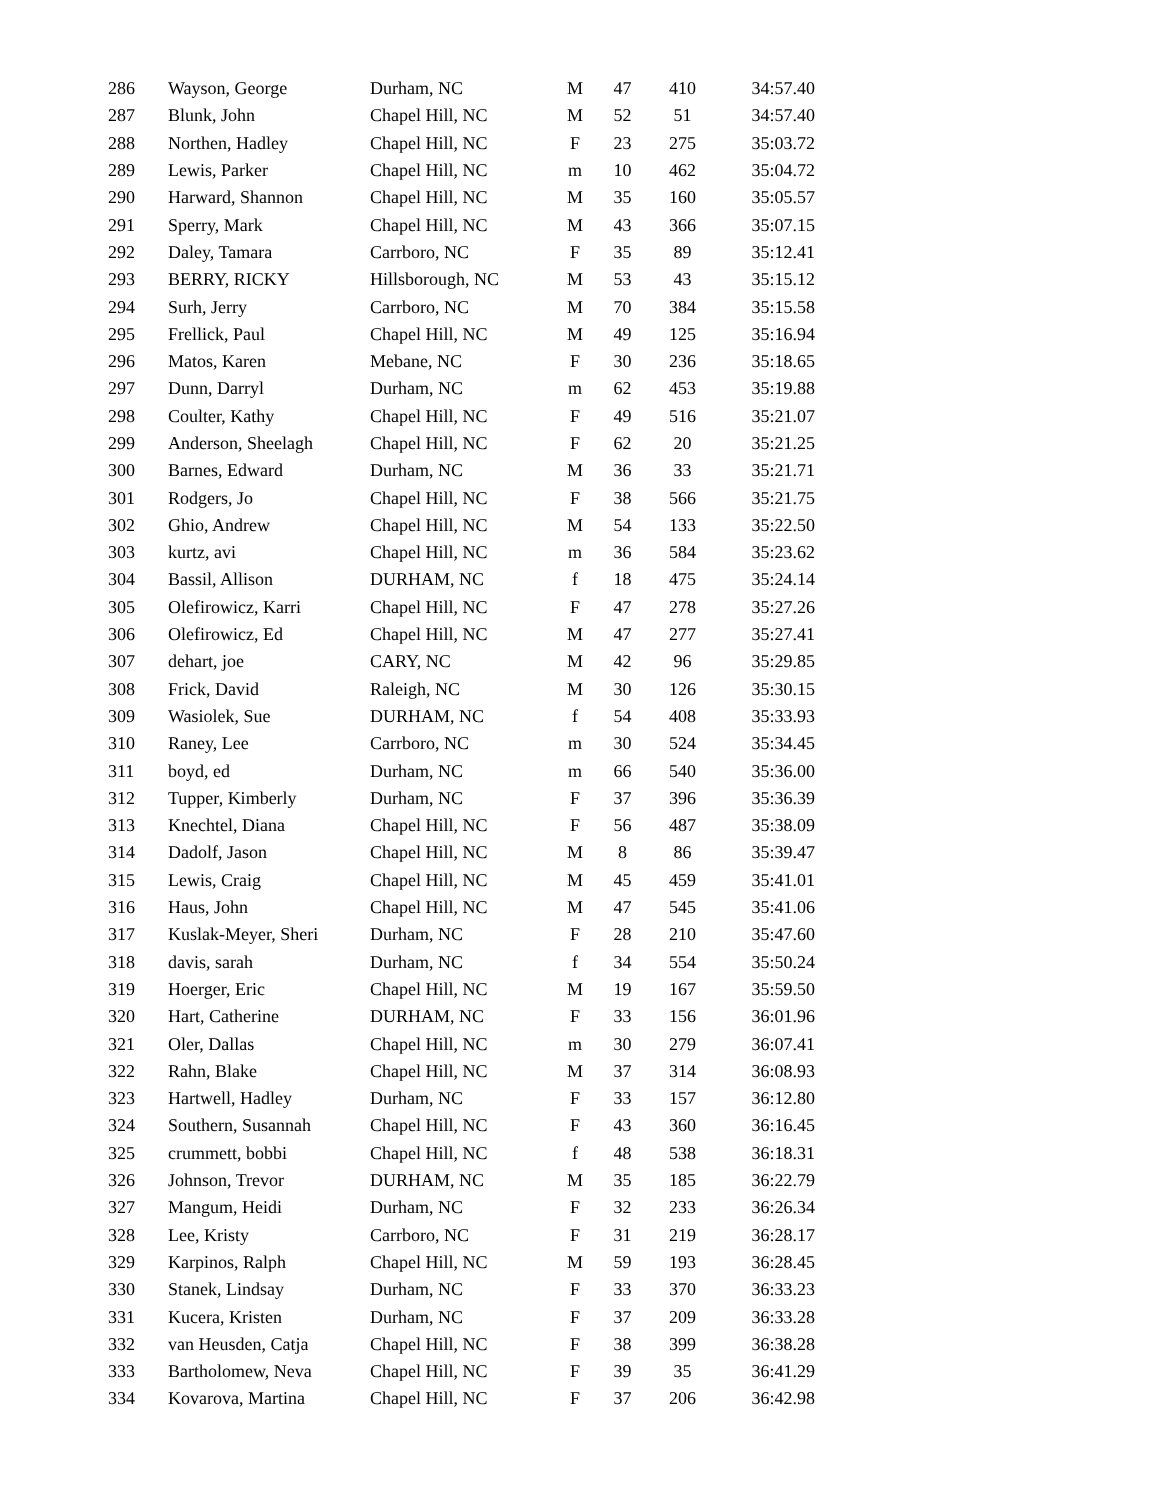| 286 | Wayson, George | Durham, NC | M | 47 | 410 | 34:57.40 |
| 287 | Blunk, John | Chapel Hill, NC | M | 52 | 51 | 34:57.40 |
| 288 | Northen, Hadley | Chapel Hill, NC | F | 23 | 275 | 35:03.72 |
| 289 | Lewis, Parker | Chapel Hill, NC | m | 10 | 462 | 35:04.72 |
| 290 | Harward, Shannon | Chapel Hill, NC | M | 35 | 160 | 35:05.57 |
| 291 | Sperry, Mark | Chapel Hill, NC | M | 43 | 366 | 35:07.15 |
| 292 | Daley, Tamara | Carrboro, NC | F | 35 | 89 | 35:12.41 |
| 293 | BERRY, RICKY | Hillsborough, NC | M | 53 | 43 | 35:15.12 |
| 294 | Surh, Jerry | Carrboro, NC | M | 70 | 384 | 35:15.58 |
| 295 | Frellick, Paul | Chapel Hill, NC | M | 49 | 125 | 35:16.94 |
| 296 | Matos, Karen | Mebane, NC | F | 30 | 236 | 35:18.65 |
| 297 | Dunn, Darryl | Durham, NC | m | 62 | 453 | 35:19.88 |
| 298 | Coulter, Kathy | Chapel Hill, NC | F | 49 | 516 | 35:21.07 |
| 299 | Anderson, Sheelagh | Chapel Hill, NC | F | 62 | 20 | 35:21.25 |
| 300 | Barnes, Edward | Durham, NC | M | 36 | 33 | 35:21.71 |
| 301 | Rodgers, Jo | Chapel Hill, NC | F | 38 | 566 | 35:21.75 |
| 302 | Ghio, Andrew | Chapel Hill, NC | M | 54 | 133 | 35:22.50 |
| 303 | kurtz, avi | Chapel Hill, NC | m | 36 | 584 | 35:23.62 |
| 304 | Bassil, Allison | DURHAM, NC | f | 18 | 475 | 35:24.14 |
| 305 | Olefirowicz, Karri | Chapel Hill, NC | F | 47 | 278 | 35:27.26 |
| 306 | Olefirowicz, Ed | Chapel Hill, NC | M | 47 | 277 | 35:27.41 |
| 307 | dehart, joe | CARY, NC | M | 42 | 96 | 35:29.85 |
| 308 | Frick, David | Raleigh, NC | M | 30 | 126 | 35:30.15 |
| 309 | Wasiolek, Sue | DURHAM, NC | f | 54 | 408 | 35:33.93 |
| 310 | Raney, Lee | Carrboro, NC | m | 30 | 524 | 35:34.45 |
| 311 | boyd, ed | Durham, NC | m | 66 | 540 | 35:36.00 |
| 312 | Tupper, Kimberly | Durham, NC | F | 37 | 396 | 35:36.39 |
| 313 | Knechtel, Diana | Chapel Hill, NC | F | 56 | 487 | 35:38.09 |
| 314 | Dadolf, Jason | Chapel Hill, NC | M | 8 | 86 | 35:39.47 |
| 315 | Lewis, Craig | Chapel Hill, NC | M | 45 | 459 | 35:41.01 |
| 316 | Haus, John | Chapel Hill, NC | M | 47 | 545 | 35:41.06 |
| 317 | Kuslak-Meyer, Sheri | Durham, NC | F | 28 | 210 | 35:47.60 |
| 318 | davis, sarah | Durham, NC | f | 34 | 554 | 35:50.24 |
| 319 | Hoerger, Eric | Chapel Hill, NC | M | 19 | 167 | 35:59.50 |
| 320 | Hart, Catherine | DURHAM, NC | F | 33 | 156 | 36:01.96 |
| 321 | Oler, Dallas | Chapel Hill, NC | m | 30 | 279 | 36:07.41 |
| 322 | Rahn, Blake | Chapel Hill, NC | M | 37 | 314 | 36:08.93 |
| 323 | Hartwell, Hadley | Durham, NC | F | 33 | 157 | 36:12.80 |
| 324 | Southern, Susannah | Chapel Hill, NC | F | 43 | 360 | 36:16.45 |
| 325 | crummett, bobbi | Chapel Hill, NC | f | 48 | 538 | 36:18.31 |
| 326 | Johnson, Trevor | DURHAM, NC | M | 35 | 185 | 36:22.79 |
| 327 | Mangum, Heidi | Durham, NC | F | 32 | 233 | 36:26.34 |
| 328 | Lee, Kristy | Carrboro, NC | F | 31 | 219 | 36:28.17 |
| 329 | Karpinos, Ralph | Chapel Hill, NC | M | 59 | 193 | 36:28.45 |
| 330 | Stanek, Lindsay | Durham, NC | F | 33 | 370 | 36:33.23 |
| 331 | Kucera, Kristen | Durham, NC | F | 37 | 209 | 36:33.28 |
| 332 | van Heusden, Catja | Chapel Hill, NC | F | 38 | 399 | 36:38.28 |
| 333 | Bartholomew, Neva | Chapel Hill, NC | F | 39 | 35 | 36:41.29 |
| 334 | Kovarova, Martina | Chapel Hill, NC | F | 37 | 206 | 36:42.98 |